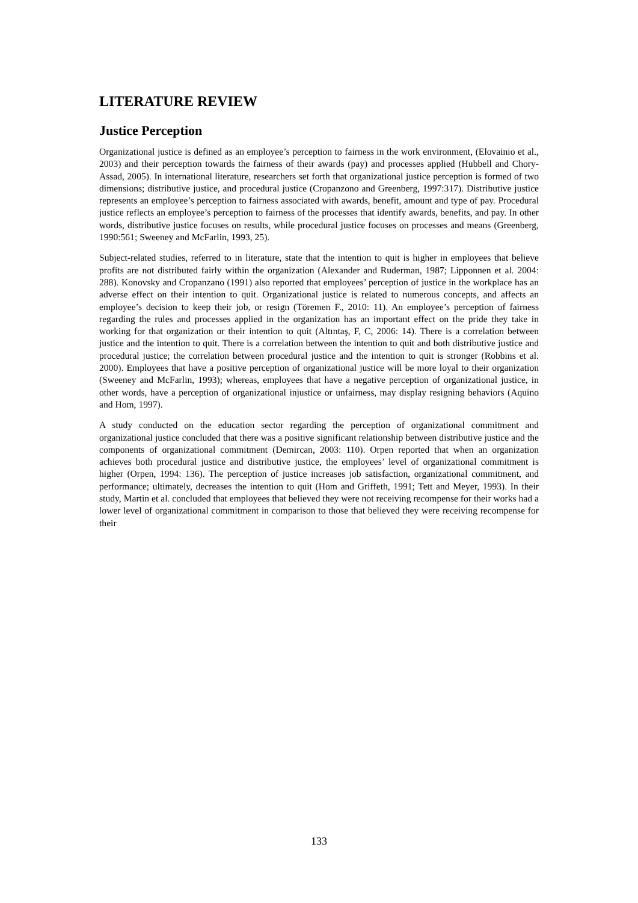LITERATURE REVIEW
Justice Perception
Organizational justice is defined as an employee’s perception to fairness in the work environment, (Elovainio et al., 2003) and their perception towards the fairness of their awards (pay) and processes applied (Hubbell and Chory-Assad, 2005). In international literature, researchers set forth that organizational justice perception is formed of two dimensions; distributive justice, and procedural justice (Cropanzono and Greenberg, 1997:317). Distributive justice represents an employee’s perception to fairness associated with awards, benefit, amount and type of pay. Procedural justice reflects an employee’s perception to fairness of the processes that identify awards, benefits, and pay. In other words, distributive justice focuses on results, while procedural justice focuses on processes and means (Greenberg, 1990:561; Sweeney and McFarlin, 1993, 25).
Subject-related studies, referred to in literature, state that the intention to quit is higher in employees that believe profits are not distributed fairly within the organization (Alexander and Ruderman, 1987; Lipponnen et al. 2004: 288). Konovsky and Cropanzano (1991) also reported that employees’ perception of justice in the workplace has an adverse effect on their intention to quit. Organizational justice is related to numerous concepts, and affects an employee’s decision to keep their job, or resign (Töremen F., 2010: 11). An employee’s perception of fairness regarding the rules and processes applied in the organization has an important effect on the pride they take in working for that organization or their intention to quit (Altıntaş, F, C, 2006: 14). There is a correlation between justice and the intention to quit. There is a correlation between the intention to quit and both distributive justice and procedural justice; the correlation between procedural justice and the intention to quit is stronger (Robbins et al. 2000). Employees that have a positive perception of organizational justice will be more loyal to their organization (Sweeney and McFarlin, 1993); whereas, employees that have a negative perception of organizational justice, in other words, have a perception of organizational injustice or unfairness, may display resigning behaviors (Aquino and Hom, 1997).
A study conducted on the education sector regarding the perception of organizational commitment and organizational justice concluded that there was a positive significant relationship between distributive justice and the components of organizational commitment (Demircan, 2003: 110). Orpen reported that when an organization achieves both procedural justice and distributive justice, the employees’ level of organizational commitment is higher (Orpen, 1994: 136). The perception of justice increases job satisfaction, organizational commitment, and performance; ultimately, decreases the intention to quit (Hom and Griffeth, 1991; Tett and Meyer, 1993). In their study, Martin et al. concluded that employees that believed they were not receiving recompense for their works had a lower level of organizational commitment in comparison to those that believed they were receiving recompense for their
133